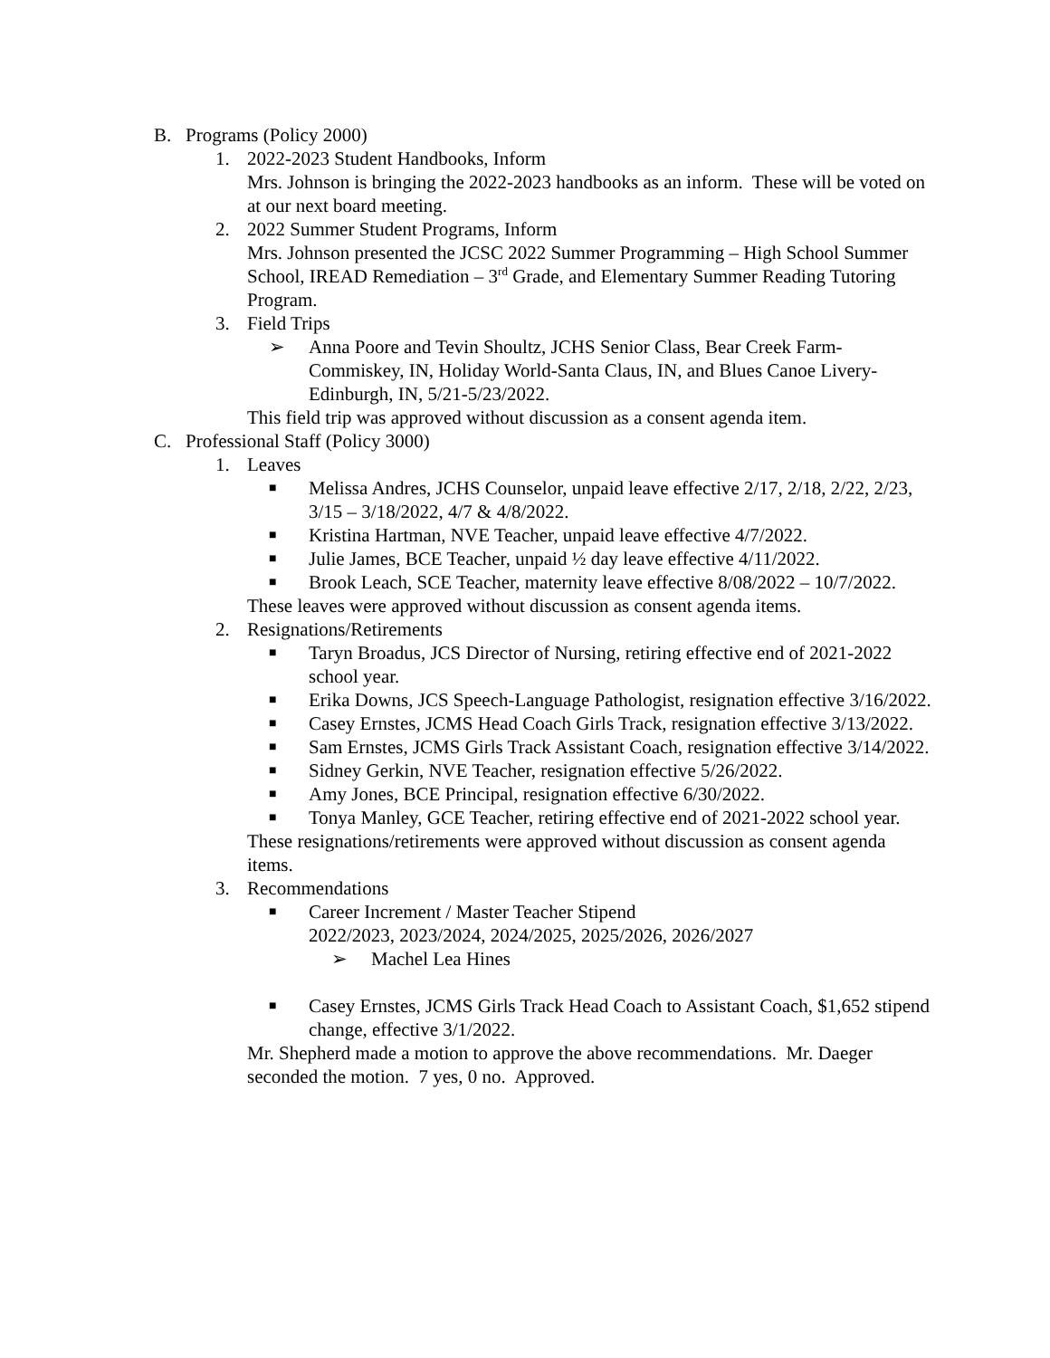B. Programs (Policy 2000)
1. 2022-2023 Student Handbooks, Inform
Mrs. Johnson is bringing the 2022-2023 handbooks as an inform. These will be voted on at our next board meeting.
2. 2022 Summer Student Programs, Inform
Mrs. Johnson presented the JCSC 2022 Summer Programming – High School Summer School, IREAD Remediation – 3<sup>rd</sup> Grade, and Elementary Summer Reading Tutoring Program.
3. Field Trips
➢ Anna Poore and Tevin Shoultz, JCHS Senior Class, Bear Creek Farm-Commiskey, IN, Holiday World-Santa Claus, IN, and Blues Canoe Livery-Edinburgh, IN, 5/21-5/23/2022.
This field trip was approved without discussion as a consent agenda item.
C. Professional Staff (Policy 3000)
1. Leaves
■ Melissa Andres, JCHS Counselor, unpaid leave effective 2/17, 2/18, 2/22, 2/23, 3/15 – 3/18/2022, 4/7 & 4/8/2022.
■ Kristina Hartman, NVE Teacher, unpaid leave effective 4/7/2022.
■ Julie James, BCE Teacher, unpaid ½ day leave effective 4/11/2022.
■ Brook Leach, SCE Teacher, maternity leave effective 8/08/2022 – 10/7/2022.
These leaves were approved without discussion as consent agenda items.
2. Resignations/Retirements
■ Taryn Broadus, JCS Director of Nursing, retiring effective end of 2021-2022 school year.
■ Erika Downs, JCS Speech-Language Pathologist, resignation effective 3/16/2022.
■ Casey Ernstes, JCMS Head Coach Girls Track, resignation effective 3/13/2022.
■ Sam Ernstes, JCMS Girls Track Assistant Coach, resignation effective 3/14/2022.
■ Sidney Gerkin, NVE Teacher, resignation effective 5/26/2022.
■ Amy Jones, BCE Principal, resignation effective 6/30/2022.
■ Tonya Manley, GCE Teacher, retiring effective end of 2021-2022 school year.
These resignations/retirements were approved without discussion as consent agenda items.
3. Recommendations
■ Career Increment / Master Teacher Stipend
2022/2023, 2023/2024, 2024/2025, 2025/2026, 2026/2027
➢ Machel Lea Hines
■ Casey Ernstes, JCMS Girls Track Head Coach to Assistant Coach, $1,652 stipend change, effective 3/1/2022.
Mr. Shepherd made a motion to approve the above recommendations. Mr. Daeger seconded the motion. 7 yes, 0 no. Approved.